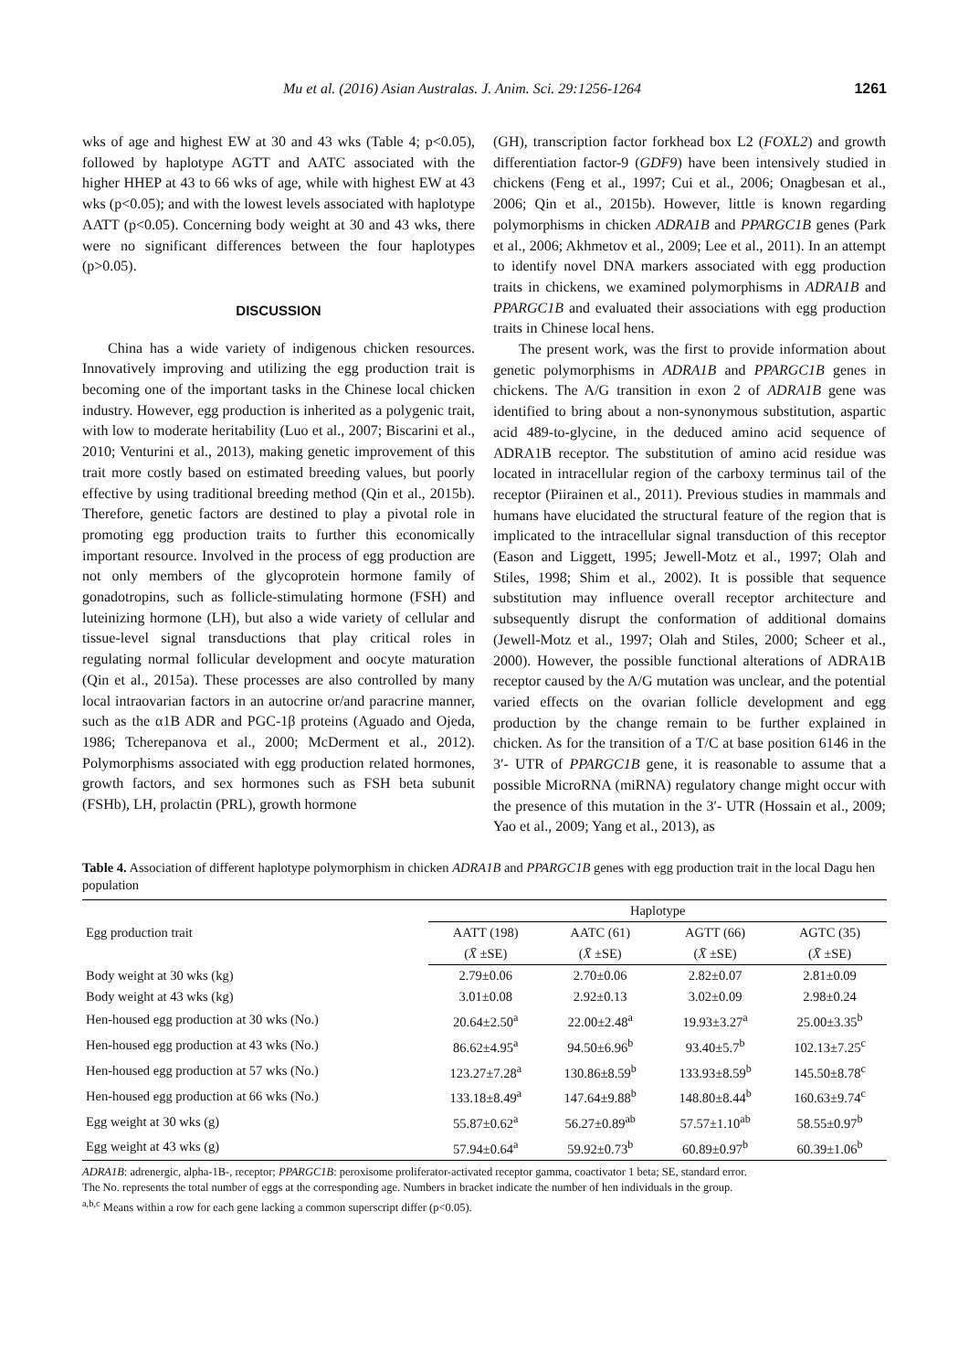Mu et al. (2016) Asian Australas. J. Anim. Sci. 29:1256-1264 1261
wks of age and highest EW at 30 and 43 wks (Table 4; p<0.05), followed by haplotype AGTT and AATC associated with the higher HHEP at 43 to 66 wks of age, while with highest EW at 43 wks (p<0.05); and with the lowest levels associated with haplotype AATT (p<0.05). Concerning body weight at 30 and 43 wks, there were no significant differences between the four haplotypes (p>0.05).
DISCUSSION
China has a wide variety of indigenous chicken resources. Innovatively improving and utilizing the egg production trait is becoming one of the important tasks in the Chinese local chicken industry. However, egg production is inherited as a polygenic trait, with low to moderate heritability (Luo et al., 2007; Biscarini et al., 2010; Venturini et al., 2013), making genetic improvement of this trait more costly based on estimated breeding values, but poorly effective by using traditional breeding method (Qin et al., 2015b). Therefore, genetic factors are destined to play a pivotal role in promoting egg production traits to further this economically important resource. Involved in the process of egg production are not only members of the glycoprotein hormone family of gonadotropins, such as follicle-stimulating hormone (FSH) and luteinizing hormone (LH), but also a wide variety of cellular and tissue-level signal transductions that play critical roles in regulating normal follicular development and oocyte maturation (Qin et al., 2015a). These processes are also controlled by many local intraovarian factors in an autocrine or/and paracrine manner, such as the α1B ADR and PGC-1β proteins (Aguado and Ojeda, 1986; Tcherepanova et al., 2000; McDerment et al., 2012). Polymorphisms associated with egg production related hormones, growth factors, and sex hormones such as FSH beta subunit (FSHb), LH, prolactin (PRL), growth hormone
(GH), transcription factor forkhead box L2 (FOXL2) and growth differentiation factor-9 (GDF9) have been intensively studied in chickens (Feng et al., 1997; Cui et al., 2006; Onagbesan et al., 2006; Qin et al., 2015b). However, little is known regarding polymorphisms in chicken ADRA1B and PPARGC1B genes (Park et al., 2006; Akhmetov et al., 2009; Lee et al., 2011). In an attempt to identify novel DNA markers associated with egg production traits in chickens, we examined polymorphisms in ADRA1B and PPARGC1B and evaluated their associations with egg production traits in Chinese local hens.
The present work, was the first to provide information about genetic polymorphisms in ADRA1B and PPARGC1B genes in chickens. The A/G transition in exon 2 of ADRA1B gene was identified to bring about a non-synonymous substitution, aspartic acid 489-to-glycine, in the deduced amino acid sequence of ADRA1B receptor. The substitution of amino acid residue was located in intracellular region of the carboxy terminus tail of the receptor (Piirainen et al., 2011). Previous studies in mammals and humans have elucidated the structural feature of the region that is implicated to the intracellular signal transduction of this receptor (Eason and Liggett, 1995; Jewell-Motz et al., 1997; Olah and Stiles, 1998; Shim et al., 2002). It is possible that sequence substitution may influence overall receptor architecture and subsequently disrupt the conformation of additional domains (Jewell-Motz et al., 1997; Olah and Stiles, 2000; Scheer et al., 2000). However, the possible functional alterations of ADRA1B receptor caused by the A/G mutation was unclear, and the potential varied effects on the ovarian follicle development and egg production by the change remain to be further explained in chicken. As for the transition of a T/C at base position 6146 in the 3′- UTR of PPARGC1B gene, it is reasonable to assume that a possible MicroRNA (miRNA) regulatory change might occur with the presence of this mutation in the 3′- UTR (Hossain et al., 2009; Yao et al., 2009; Yang et al., 2013), as
Table 4. Association of different haplotype polymorphism in chicken ADRA1B and PPARGC1B genes with egg production trait in the local Dagu hen population
| Egg production trait | Haplotype | | | |
| --- | --- | --- | --- | --- |
| | AATT (198) | AATC (61) | AGTT (66) | AGTC (35) |
| | ( X̄ ±SE) | ( X̄ ±SE) | ( X̄ ±SE) | ( X̄ ±SE) |
| Body weight at 30 wks (kg) | 2.79±0.06 | 2.70±0.06 | 2.82±0.07 | 2.81±0.09 |
| Body weight at 43 wks (kg) | 3.01±0.08 | 2.92±0.13 | 3.02±0.09 | 2.98±0.24 |
| Hen-housed egg production at 30 wks (No.) | 20.64±2.50<sup>a</sup> | 22.00±2.48<sup>a</sup> | 19.93±3.27<sup>a</sup> | 25.00±3.35<sup>b</sup> |
| Hen-housed egg production at 43 wks (No.) | 86.62±4.95<sup>a</sup> | 94.50±6.96<sup>b</sup> | 93.40±5.7<sup>b</sup> | 102.13±7.25<sup>c</sup> |
| Hen-housed egg production at 57 wks (No.) | 123.27±7.28<sup>a</sup> | 130.86±8.59<sup>b</sup> | 133.93±8.59<sup>b</sup> | 145.50±8.78<sup>c</sup> |
| Hen-housed egg production at 66 wks (No.) | 133.18±8.49<sup>a</sup> | 147.64±9.88<sup>b</sup> | 148.80±8.44<sup>b</sup> | 160.63±9.74<sup>c</sup> |
| Egg weight at 30 wks (g) | 55.87±0.62<sup>a</sup> | 56.27±0.89<sup>ab</sup> | 57.57±1.10<sup>ab</sup> | 58.55±0.97<sup>b</sup> |
| Egg weight at 43 wks (g) | 57.94±0.64<sup>a</sup> | 59.92±0.73<sup>b</sup> | 60.89±0.97<sup>b</sup> | 60.39±1.06<sup>b</sup> |
ADRA1B: adrenergic, alpha-1B-, receptor; PPARGC1B: peroxisome proliferator-activated receptor gamma, coactivator 1 beta; SE, standard error.
The No. represents the total number of eggs at the corresponding age. Numbers in bracket indicate the number of hen individuals in the group.
<sup>a,b,c</sup> Means within a row for each gene lacking a common superscript differ (p<0.05).